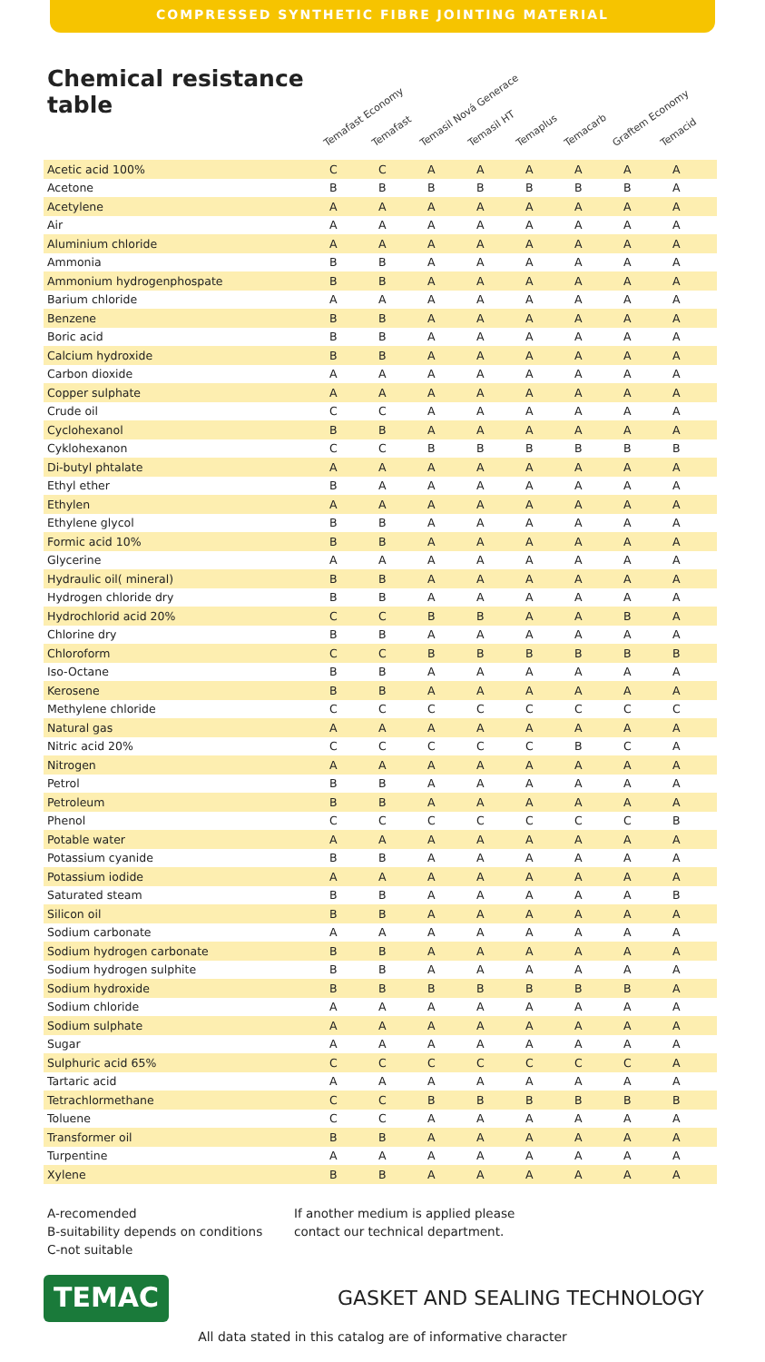COMPRESSED SYNTHETIC FIBRE JOINTING MATERIAL
Chemical resistance table
Temafast Economy Temafast Temasil Nová Generace Temasil HT Temaplus Temacarb Graftem Economy Temacid
| Acetic acid 100% | C | C | A | A | A | A | A | A |
| Acetone | B | B | B | B | B | B | B | A |
| Acetylene | A | A | A | A | A | A | A | A |
| Air | A | A | A | A | A | A | A | A |
| Aluminium chloride | A | A | A | A | A | A | A | A |
| Ammonia | B | B | A | A | A | A | A | A |
| Ammonium hydrogenphospate | B | B | A | A | A | A | A | A |
| Barium chloride | A | A | A | A | A | A | A | A |
| Benzene | B | B | A | A | A | A | A | A |
| Boric acid | B | B | A | A | A | A | A | A |
| Calcium hydroxide | B | B | A | A | A | A | A | A |
| Carbon dioxide | A | A | A | A | A | A | A | A |
| Copper sulphate | A | A | A | A | A | A | A | A |
| Crude oil | C | C | A | A | A | A | A | A |
| Cyclohexanol | B | B | A | A | A | A | A | A |
| Cyklohexanon | C | C | B | B | B | B | B | B |
| Di-butyl phtalate | A | A | A | A | A | A | A | A |
| Ethyl ether | B | A | A | A | A | A | A | A |
| Ethylen | A | A | A | A | A | A | A | A |
| Ethylene glycol | B | B | A | A | A | A | A | A |
| Formic acid 10% | B | B | A | A | A | A | A | A |
| Glycerine | A | A | A | A | A | A | A | A |
| Hydraulic oil( mineral) | B | B | A | A | A | A | A | A |
| Hydrogen chloride dry | B | B | A | A | A | A | A | A |
| Hydrochlorid acid 20% | C | C | B | B | A | A | B | A |
| Chlorine dry | B | B | A | A | A | A | A | A |
| Chloroform | C | C | B | B | B | B | B | B |
| Iso-Octane | B | B | A | A | A | A | A | A |
| Kerosene | B | B | A | A | A | A | A | A |
| Methylene chloride | C | C | C | C | C | C | C | C |
| Natural gas | A | A | A | A | A | A | A | A |
| Nitric acid 20% | C | C | C | C | C | B | C | A |
| Nitrogen | A | A | A | A | A | A | A | A |
| Petrol | B | B | A | A | A | A | A | A |
| Petroleum | B | B | A | A | A | A | A | A |
| Phenol | C | C | C | C | C | C | C | B |
| Potable water | A | A | A | A | A | A | A | A |
| Potassium cyanide | B | B | A | A | A | A | A | A |
| Potassium iodide | A | A | A | A | A | A | A | A |
| Saturated steam | B | B | A | A | A | A | A | B |
| Silicon oil | B | B | A | A | A | A | A | A |
| Sodium carbonate | A | A | A | A | A | A | A | A |
| Sodium hydrogen carbonate | B | B | A | A | A | A | A | A |
| Sodium hydrogen sulphite | B | B | A | A | A | A | A | A |
| Sodium hydroxide | B | B | B | B | B | B | B | A |
| Sodium chloride | A | A | A | A | A | A | A | A |
| Sodium sulphate | A | A | A | A | A | A | A | A |
| Sugar | A | A | A | A | A | A | A | A |
| Sulphuric acid 65% | C | C | C | C | C | C | C | A |
| Tartaric acid | A | A | A | A | A | A | A | A |
| Tetrachlormethane | C | C | B | B | B | B | B | B |
| Toluene | C | C | A | A | A | A | A | A |
| Transformer oil | B | B | A | A | A | A | A | A |
| Turpentine | A | A | A | A | A | A | A | A |
| Xylene | B | B | A | A | A | A | A | A |
A-recomended
B-suitability depends on conditions
C-not suitable
If another medium is applied please
contact our technical department.
TEMAC
GASKET AND SEALING TECHNOLOGY
All data stated in this catalog are of informative character